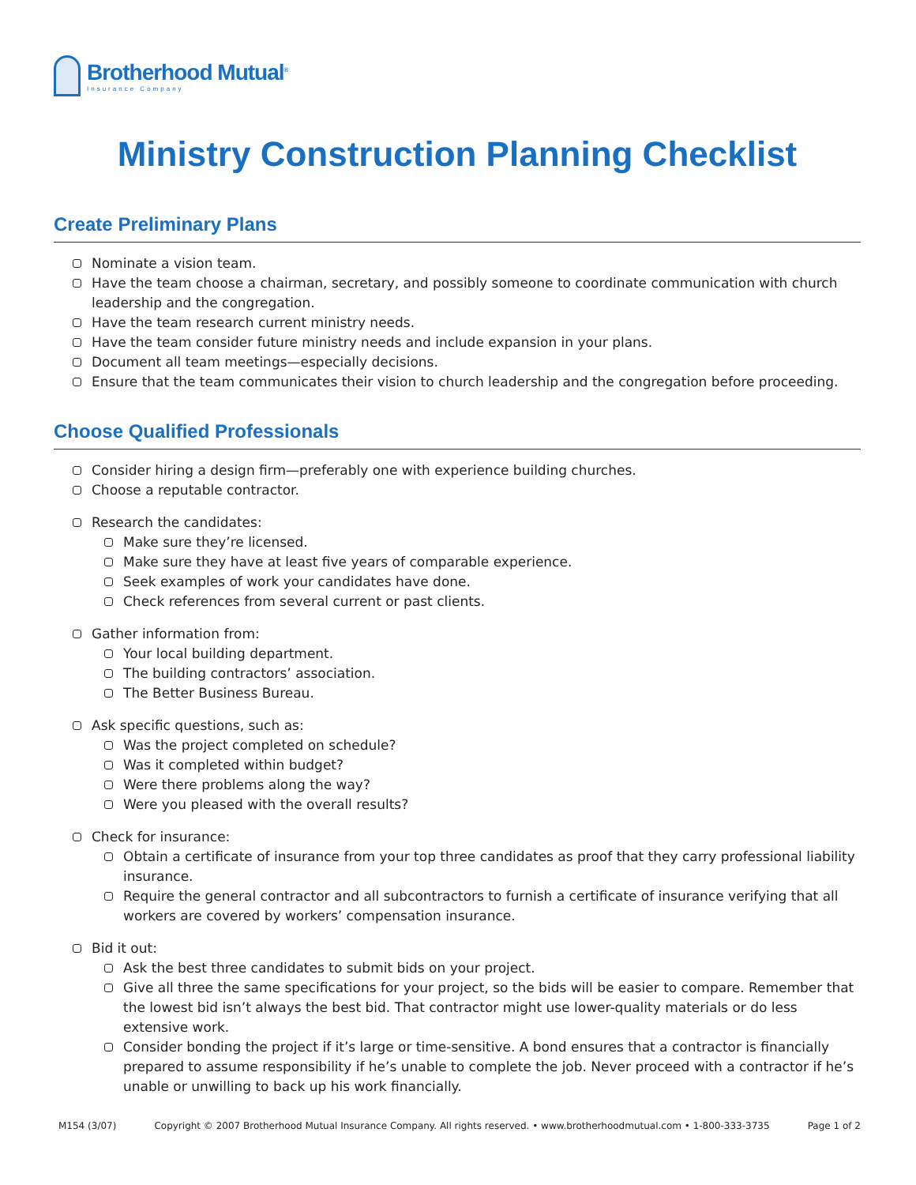Brotherhood Mutual<sup>®</sup>
Insurance Company
Ministry Construction Planning Checklist
Create Preliminary Plans
Nominate a vision team.
Have the team choose a chairman, secretary, and possibly someone to coordinate communication with church leadership and the congregation.
Have the team research current ministry needs.
Have the team consider future ministry needs and include expansion in your plans.
Document all team meetings—especially decisions.
Ensure that the team communicates their vision to church leadership and the congregation before proceeding.
Choose Qualified Professionals
Consider hiring a design firm—preferably one with experience building churches.
Choose a reputable contractor.
Research the candidates:
Make sure they’re licensed.
Make sure they have at least five years of comparable experience.
Seek examples of work your candidates have done.
Check references from several current or past clients.
Gather information from:
Your local building department.
The building contractors’ association.
The Better Business Bureau.
Ask specific questions, such as:
Was the project completed on schedule?
Was it completed within budget?
Were there problems along the way?
Were you pleased with the overall results?
Check for insurance:
Obtain a certificate of insurance from your top three candidates as proof that they carry professional liability insurance.
Require the general contractor and all subcontractors to furnish a certificate of insurance verifying that all workers are covered by workers’ compensation insurance.
Bid it out:
Ask the best three candidates to submit bids on your project.
Give all three the same specifications for your project, so the bids will be easier to compare. Remember that the lowest bid isn’t always the best bid. That contractor might use lower-quality materials or do less extensive work.
Consider bonding the project if it’s large or time-sensitive. A bond ensures that a contractor is financially prepared to assume responsibility if he’s unable to complete the job. Never proceed with a contractor if he’s unable or unwilling to back up his work financially.
M154 (3/07) Copyright © 2007 Brotherhood Mutual Insurance Company. All rights reserved. • www.brotherhoodmutual.com • 1-800-333-3735 Page 1 of 2